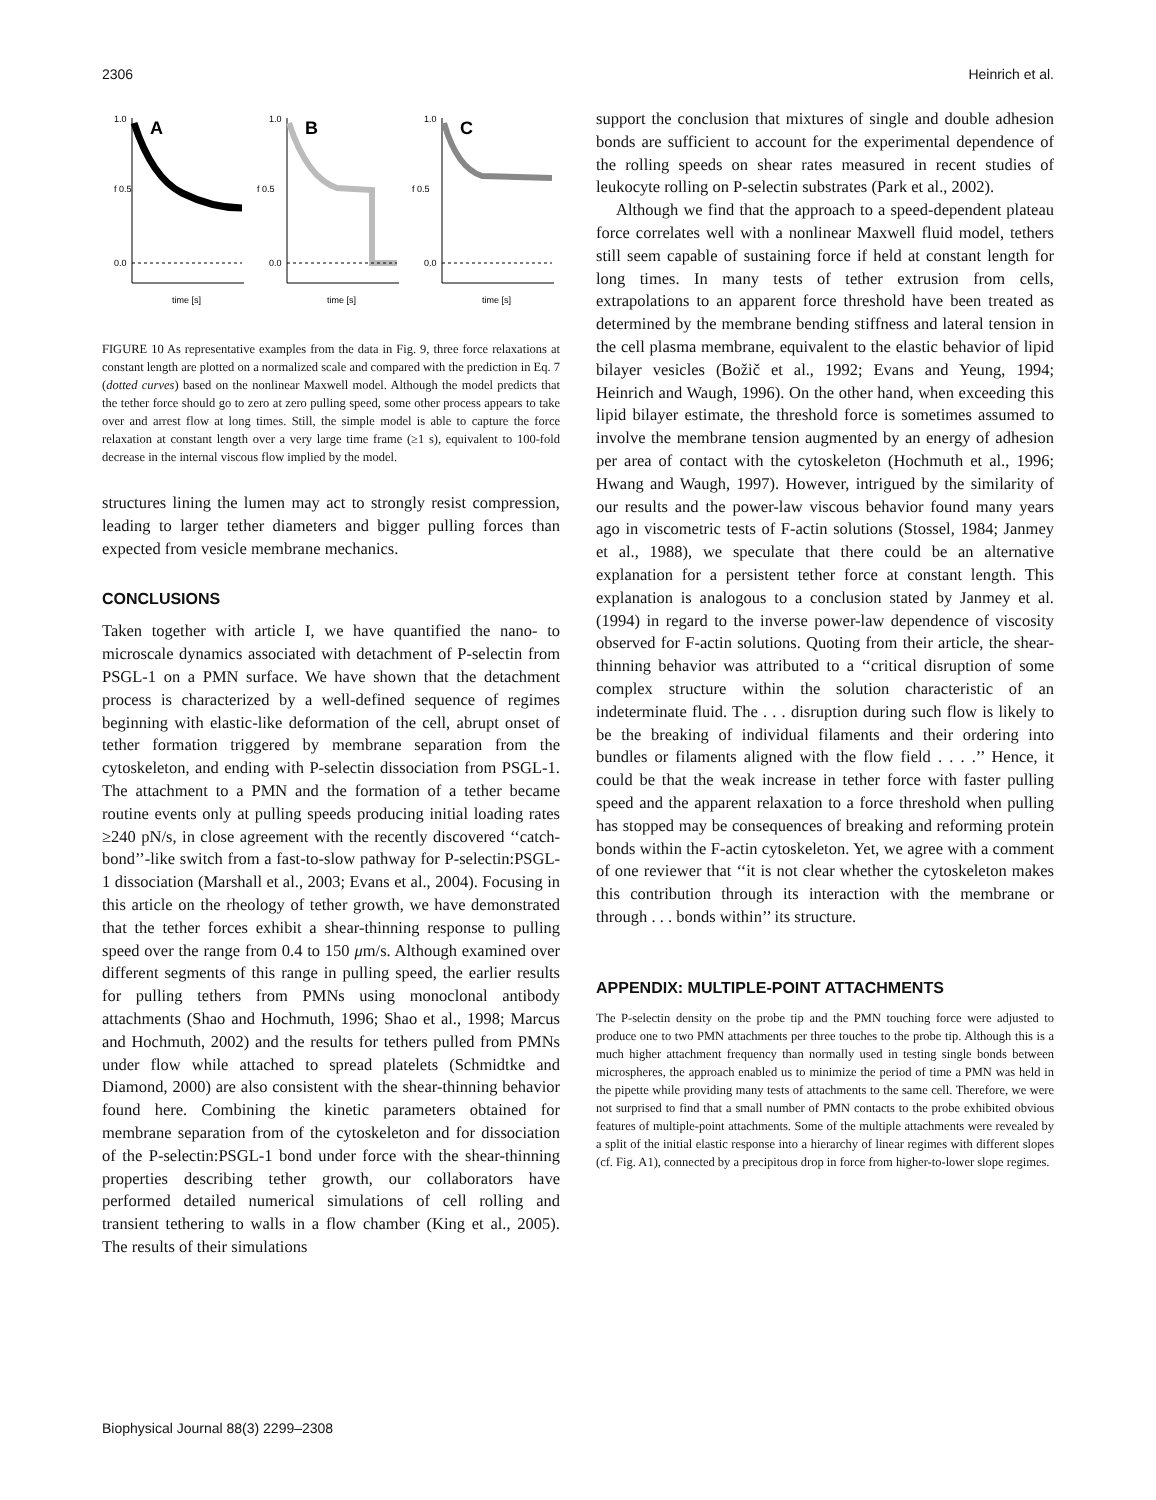2306 Heinrich et al.
1.0
f 0.5
0.0
A
time [s]
1.0
f 0.5
0.0
B
time [s]
1.0
f 0.5
0.0
C
time [s]
FIGURE 10 As representative examples from the data in Fig. 9, three force relaxations at constant length are plotted on a normalized scale and compared with the prediction in Eq. 7 (dotted curves) based on the nonlinear Maxwell model. Although the model predicts that the tether force should go to zero at zero pulling speed, some other process appears to take over and arrest flow at long times. Still, the simple model is able to capture the force relaxation at constant length over a very large time frame (≥1 s), equivalent to 100-fold decrease in the internal viscous flow implied by the model.
structures lining the lumen may act to strongly resist compression, leading to larger tether diameters and bigger pulling forces than expected from vesicle membrane mechanics.
CONCLUSIONS
Taken together with article I, we have quantified the nano- to microscale dynamics associated with detachment of P-selectin from PSGL-1 on a PMN surface. We have shown that the detachment process is characterized by a well-defined sequence of regimes beginning with elastic-like deformation of the cell, abrupt onset of tether formation triggered by membrane separation from the cytoskeleton, and ending with P-selectin dissociation from PSGL-1. The attachment to a PMN and the formation of a tether became routine events only at pulling speeds producing initial loading rates ≥240 pN/s, in close agreement with the recently discovered ‘‘catch-bond’’-like switch from a fast-to-slow pathway for P-selectin:PSGL-1 dissociation (Marshall et al., 2003; Evans et al., 2004). Focusing in this article on the rheology of tether growth, we have demonstrated that the tether forces exhibit a shear-thinning response to pulling speed over the range from 0.4 to 150 μm/s. Although examined over different segments of this range in pulling speed, the earlier results for pulling tethers from PMNs using monoclonal antibody attachments (Shao and Hochmuth, 1996; Shao et al., 1998; Marcus and Hochmuth, 2002) and the results for tethers pulled from PMNs under flow while attached to spread platelets (Schmidtke and Diamond, 2000) are also consistent with the shear-thinning behavior found here. Combining the kinetic parameters obtained for membrane separation from of the cytoskeleton and for dissociation of the P-selectin:PSGL-1 bond under force with the shear-thinning properties describing tether growth, our collaborators have performed detailed numerical simulations of cell rolling and transient tethering to walls in a flow chamber (King et al., 2005). The results of their simulations
support the conclusion that mixtures of single and double adhesion bonds are sufficient to account for the experimental dependence of the rolling speeds on shear rates measured in recent studies of leukocyte rolling on P-selectin substrates (Park et al., 2002).
Although we find that the approach to a speed-dependent plateau force correlates well with a nonlinear Maxwell fluid model, tethers still seem capable of sustaining force if held at constant length for long times. In many tests of tether extrusion from cells, extrapolations to an apparent force threshold have been treated as determined by the membrane bending stiffness and lateral tension in the cell plasma membrane, equivalent to the elastic behavior of lipid bilayer vesicles (Božič et al., 1992; Evans and Yeung, 1994; Heinrich and Waugh, 1996). On the other hand, when exceeding this lipid bilayer estimate, the threshold force is sometimes assumed to involve the membrane tension augmented by an energy of adhesion per area of contact with the cytoskeleton (Hochmuth et al., 1996; Hwang and Waugh, 1997). However, intrigued by the similarity of our results and the power-law viscous behavior found many years ago in viscometric tests of F-actin solutions (Stossel, 1984; Janmey et al., 1988), we speculate that there could be an alternative explanation for a persistent tether force at constant length. This explanation is analogous to a conclusion stated by Janmey et al. (1994) in regard to the inverse power-law dependence of viscosity observed for F-actin solutions. Quoting from their article, the shear-thinning behavior was attributed to a ‘‘critical disruption of some complex structure within the solution characteristic of an indeterminate fluid. The . . . disruption during such flow is likely to be the breaking of individual filaments and their ordering into bundles or filaments aligned with the flow field . . . .’’ Hence, it could be that the weak increase in tether force with faster pulling speed and the apparent relaxation to a force threshold when pulling has stopped may be consequences of breaking and reforming protein bonds within the F-actin cytoskeleton. Yet, we agree with a comment of one reviewer that ‘‘it is not clear whether the cytoskeleton makes this contribution through its interaction with the membrane or through . . . bonds within’’ its structure.
APPENDIX: MULTIPLE-POINT ATTACHMENTS
The P-selectin density on the probe tip and the PMN touching force were adjusted to produce one to two PMN attachments per three touches to the probe tip. Although this is a much higher attachment frequency than normally used in testing single bonds between microspheres, the approach enabled us to minimize the period of time a PMN was held in the pipette while providing many tests of attachments to the same cell. Therefore, we were not surprised to find that a small number of PMN contacts to the probe exhibited obvious features of multiple-point attachments. Some of the multiple attachments were revealed by a split of the initial elastic response into a hierarchy of linear regimes with different slopes (cf. Fig. A1), connected by a precipitous drop in force from higher-to-lower slope regimes.
Biophysical Journal 88(3) 2299–2308